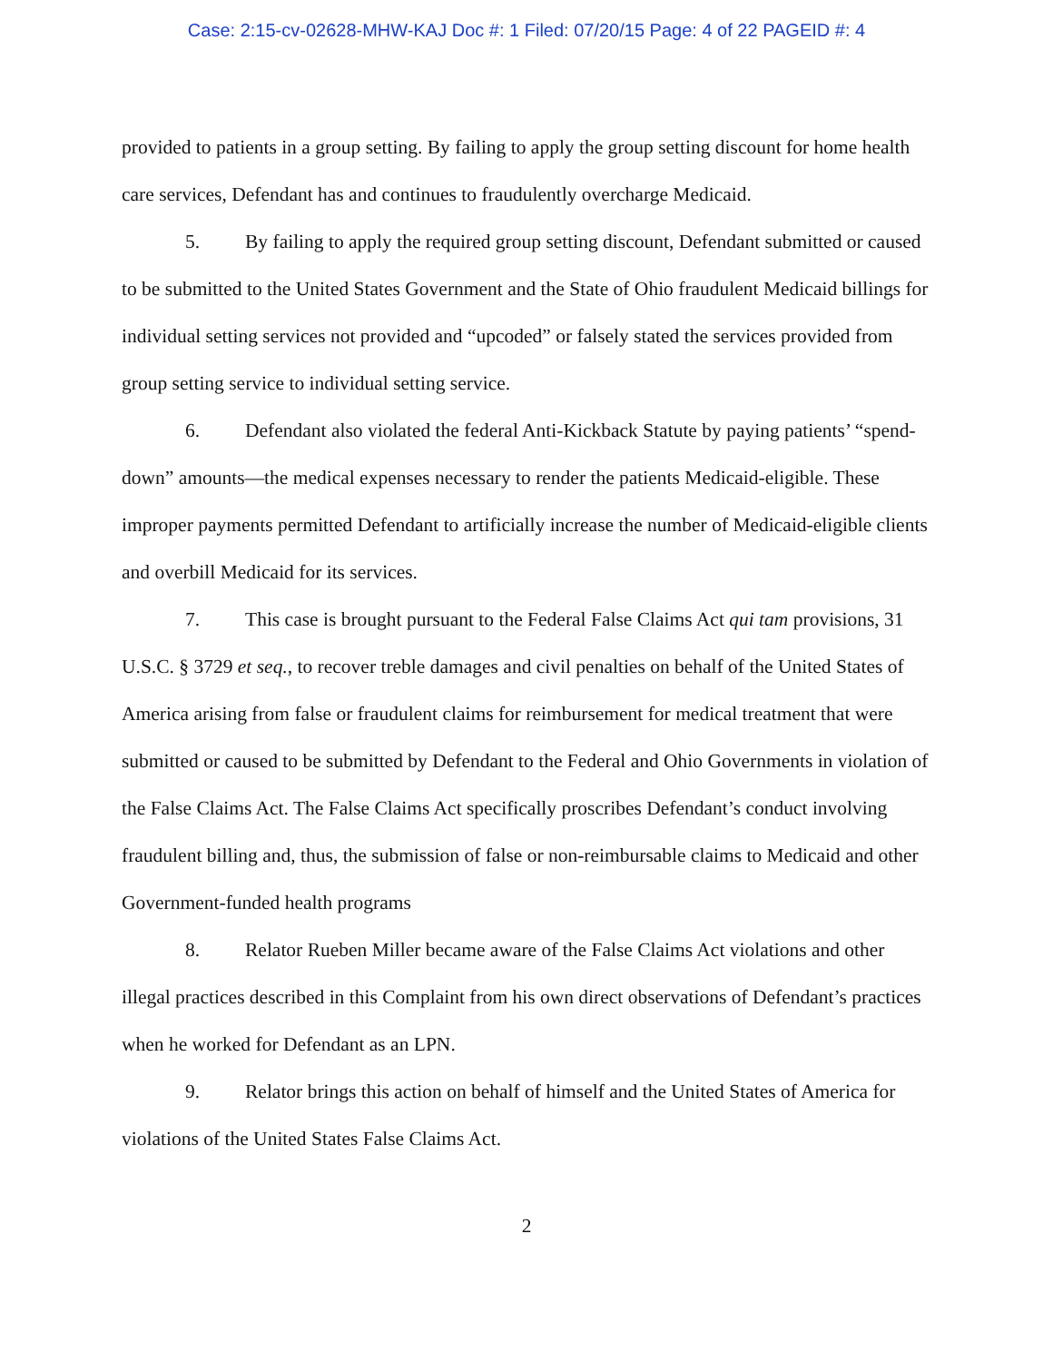Case: 2:15-cv-02628-MHW-KAJ Doc #: 1 Filed: 07/20/15 Page: 4 of 22 PAGEID #: 4
provided to patients in a group setting. By failing to apply the group setting discount for home health care services, Defendant has and continues to fraudulently overcharge Medicaid.
5. By failing to apply the required group setting discount, Defendant submitted or caused to be submitted to the United States Government and the State of Ohio fraudulent Medicaid billings for individual setting services not provided and “upcoded” or falsely stated the services provided from group setting service to individual setting service.
6. Defendant also violated the federal Anti-Kickback Statute by paying patients’ “spend-down” amounts—the medical expenses necessary to render the patients Medicaid-eligible. These improper payments permitted Defendant to artificially increase the number of Medicaid-eligible clients and overbill Medicaid for its services.
7. This case is brought pursuant to the Federal False Claims Act qui tam provisions, 31 U.S.C. § 3729 et seq., to recover treble damages and civil penalties on behalf of the United States of America arising from false or fraudulent claims for reimbursement for medical treatment that were submitted or caused to be submitted by Defendant to the Federal and Ohio Governments in violation of the False Claims Act. The False Claims Act specifically proscribes Defendant’s conduct involving fraudulent billing and, thus, the submission of false or non-reimbursable claims to Medicaid and other Government-funded health programs
8. Relator Rueben Miller became aware of the False Claims Act violations and other illegal practices described in this Complaint from his own direct observations of Defendant’s practices when he worked for Defendant as an LPN.
9. Relator brings this action on behalf of himself and the United States of America for violations of the United States False Claims Act.
2